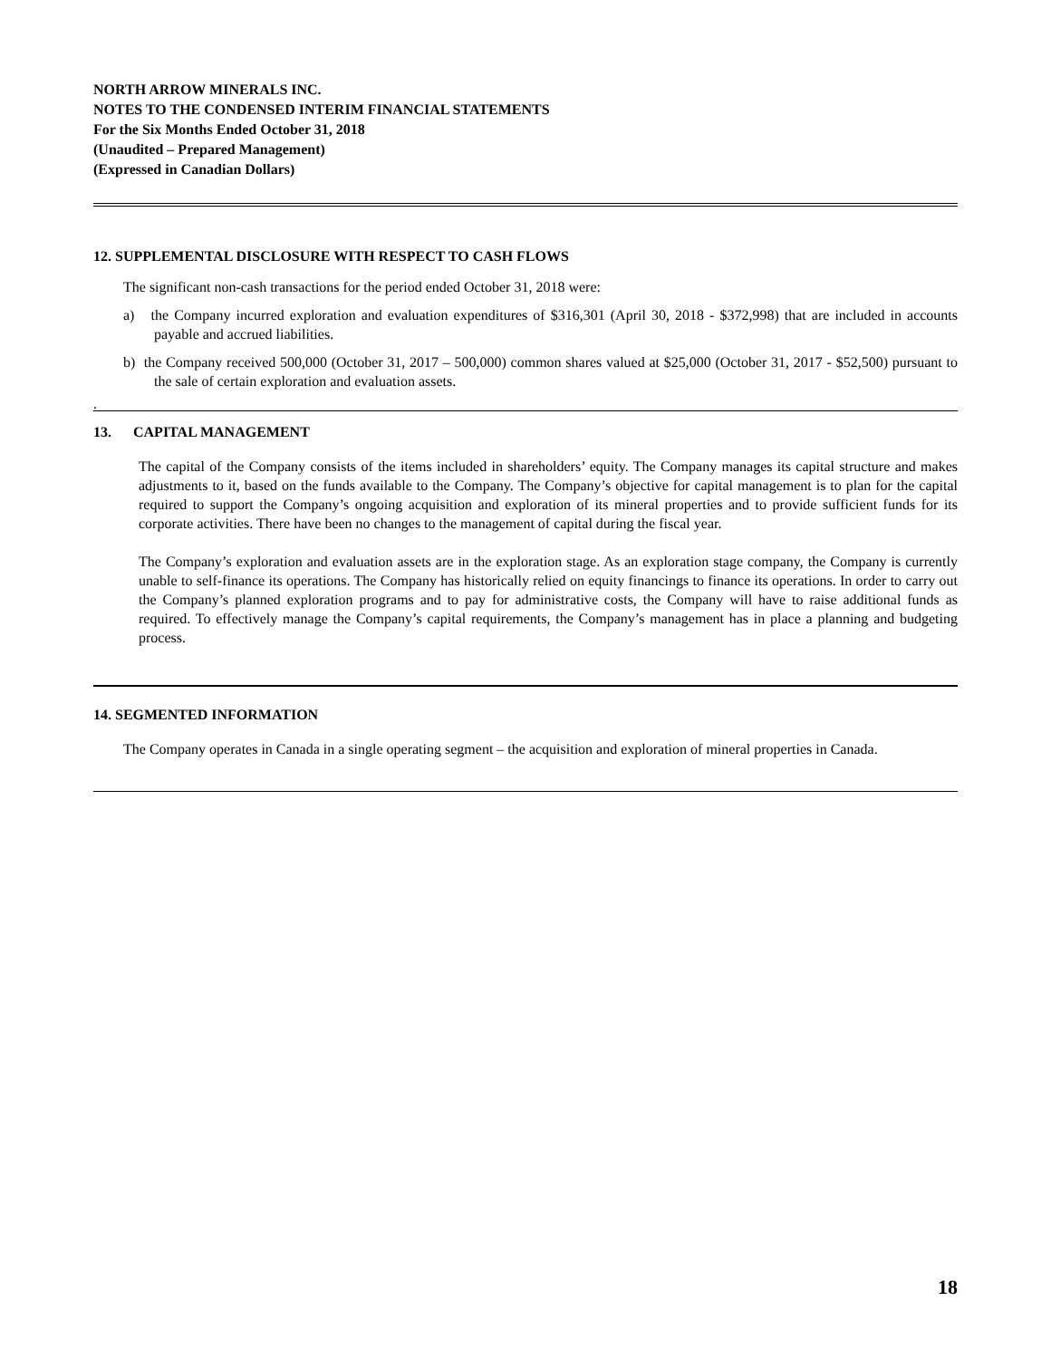NORTH ARROW MINERALS INC.
NOTES TO THE CONDENSED INTERIM FINANCIAL STATEMENTS
For the Six Months Ended October 31, 2018
(Unaudited – Prepared Management)
(Expressed in Canadian Dollars)
12. SUPPLEMENTAL DISCLOSURE WITH RESPECT TO CASH FLOWS
The significant non-cash transactions for the period ended October 31, 2018 were:
a) the Company incurred exploration and evaluation expenditures of $316,301 (April 30, 2018 - $372,998) that are included in accounts payable and accrued liabilities.
b) the Company received 500,000 (October 31, 2017 – 500,000) common shares valued at $25,000 (October 31, 2017 - $52,500) pursuant to the sale of certain exploration and evaluation assets.
.
13. CAPITAL MANAGEMENT
The capital of the Company consists of the items included in shareholders’ equity. The Company manages its capital structure and makes adjustments to it, based on the funds available to the Company. The Company’s objective for capital management is to plan for the capital required to support the Company’s ongoing acquisition and exploration of its mineral properties and to provide sufficient funds for its corporate activities. There have been no changes to the management of capital during the fiscal year.
The Company’s exploration and evaluation assets are in the exploration stage. As an exploration stage company, the Company is currently unable to self-finance its operations. The Company has historically relied on equity financings to finance its operations. In order to carry out the Company’s planned exploration programs and to pay for administrative costs, the Company will have to raise additional funds as required. To effectively manage the Company’s capital requirements, the Company’s management has in place a planning and budgeting process.
14. SEGMENTED INFORMATION
The Company operates in Canada in a single operating segment – the acquisition and exploration of mineral properties in Canada.
18